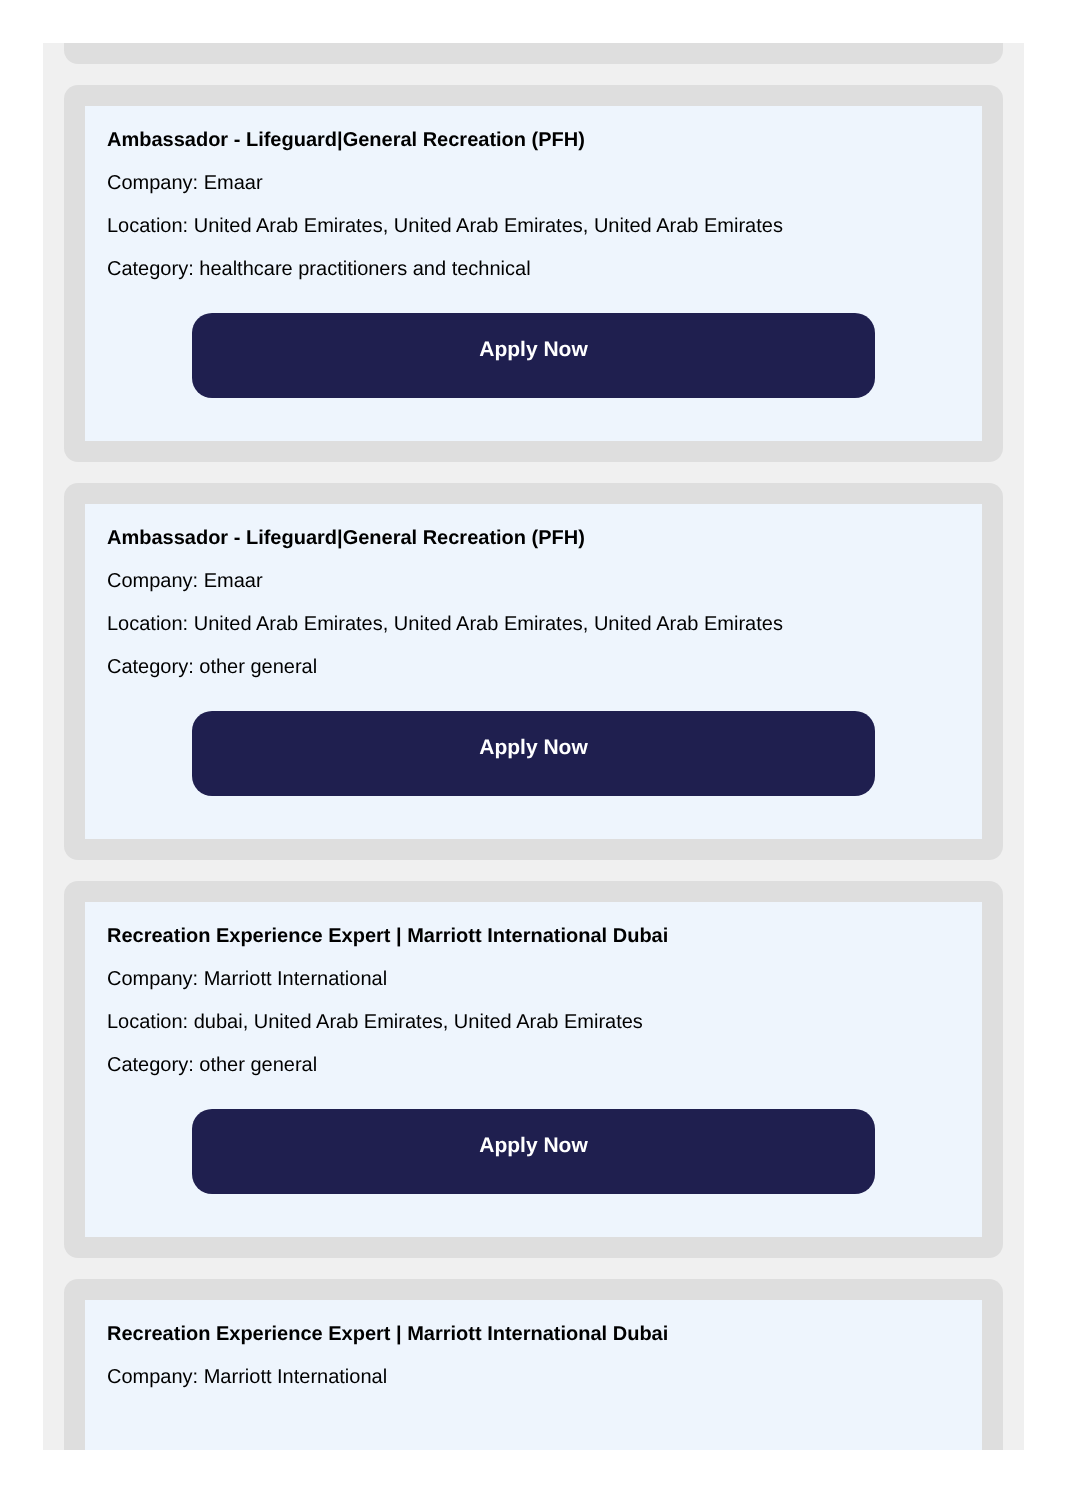Ambassador - Lifeguard|General Recreation (PFH)
Company: Emaar
Location: United Arab Emirates, United Arab Emirates, United Arab Emirates
Category: healthcare practitioners and technical
Apply Now
Ambassador - Lifeguard|General Recreation (PFH)
Company: Emaar
Location: United Arab Emirates, United Arab Emirates, United Arab Emirates
Category: other general
Apply Now
Recreation Experience Expert | Marriott International Dubai
Company: Marriott International
Location: dubai, United Arab Emirates, United Arab Emirates
Category: other general
Apply Now
Recreation Experience Expert | Marriott International Dubai
Company: Marriott International